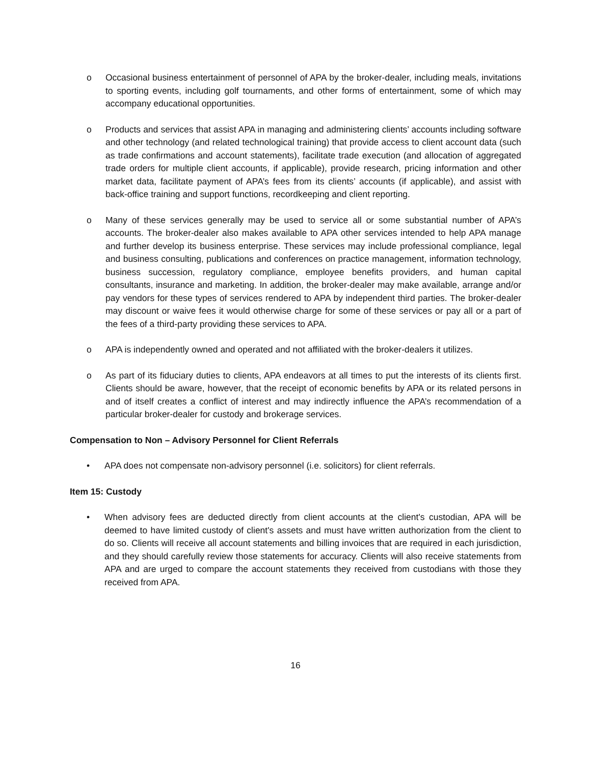o Occasional business entertainment of personnel of APA by the broker-dealer, including meals, invitations to sporting events, including golf tournaments, and other forms of entertainment, some of which may accompany educational opportunities.
o Products and services that assist APA in managing and administering clients’ accounts including software and other technology (and related technological training) that provide access to client account data (such as trade confirmations and account statements), facilitate trade execution (and allocation of aggregated trade orders for multiple client accounts, if applicable), provide research, pricing information and other market data, facilitate payment of APA’s fees from its clients’ accounts (if applicable), and assist with back-office training and support functions, recordkeeping and client reporting.
o Many of these services generally may be used to service all or some substantial number of APA’s accounts. The broker-dealer also makes available to APA other services intended to help APA manage and further develop its business enterprise. These services may include professional compliance, legal and business consulting, publications and conferences on practice management, information technology, business succession, regulatory compliance, employee benefits providers, and human capital consultants, insurance and marketing. In addition, the broker-dealer may make available, arrange and/or pay vendors for these types of services rendered to APA by independent third parties. The broker-dealer may discount or waive fees it would otherwise charge for some of these services or pay all or a part of the fees of a third-party providing these services to APA.
o APA is independently owned and operated and not affiliated with the broker-dealers it utilizes.
o As part of its fiduciary duties to clients, APA endeavors at all times to put the interests of its clients first. Clients should be aware, however, that the receipt of economic benefits by APA or its related persons in and of itself creates a conflict of interest and may indirectly influence the APA’s recommendation of a particular broker-dealer for custody and brokerage services.
Compensation to Non – Advisory Personnel for Client Referrals
• APA does not compensate non-advisory personnel (i.e. solicitors) for client referrals.
Item 15: Custody
• When advisory fees are deducted directly from client accounts at the client's custodian, APA will be deemed to have limited custody of client's assets and must have written authorization from the client to do so. Clients will receive all account statements and billing invoices that are required in each jurisdiction, and they should carefully review those statements for accuracy. Clients will also receive statements from APA and are urged to compare the account statements they received from custodians with those they received from APA.
16